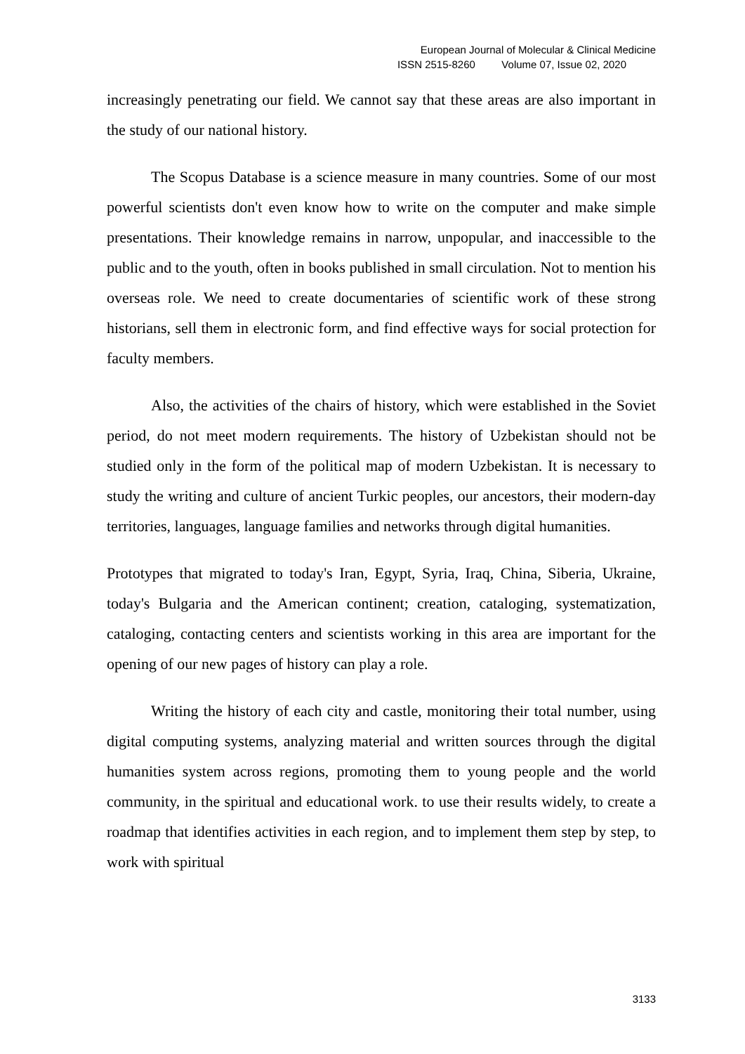European Journal of Molecular & Clinical Medicine
ISSN 2515-8260 Volume 07, Issue 02, 2020
increasingly penetrating our field. We cannot say that these areas are also important in the study of our national history.
The Scopus Database is a science measure in many countries. Some of our most powerful scientists don't even know how to write on the computer and make simple presentations. Their knowledge remains in narrow, unpopular, and inaccessible to the public and to the youth, often in books published in small circulation. Not to mention his overseas role. We need to create documentaries of scientific work of these strong historians, sell them in electronic form, and find effective ways for social protection for faculty members.
Also, the activities of the chairs of history, which were established in the Soviet period, do not meet modern requirements. The history of Uzbekistan should not be studied only in the form of the political map of modern Uzbekistan. It is necessary to study the writing and culture of ancient Turkic peoples, our ancestors, their modern-day territories, languages, language families and networks through digital humanities.
Prototypes that migrated to today's Iran, Egypt, Syria, Iraq, China, Siberia, Ukraine, today's Bulgaria and the American continent; creation, cataloging, systematization, cataloging, contacting centers and scientists working in this area are important for the opening of our new pages of history can play a role.
Writing the history of each city and castle, monitoring their total number, using digital computing systems, analyzing material and written sources through the digital humanities system across regions, promoting them to young people and the world community, in the spiritual and educational work. to use their results widely, to create a roadmap that identifies activities in each region, and to implement them step by step, to work with spiritual
3133